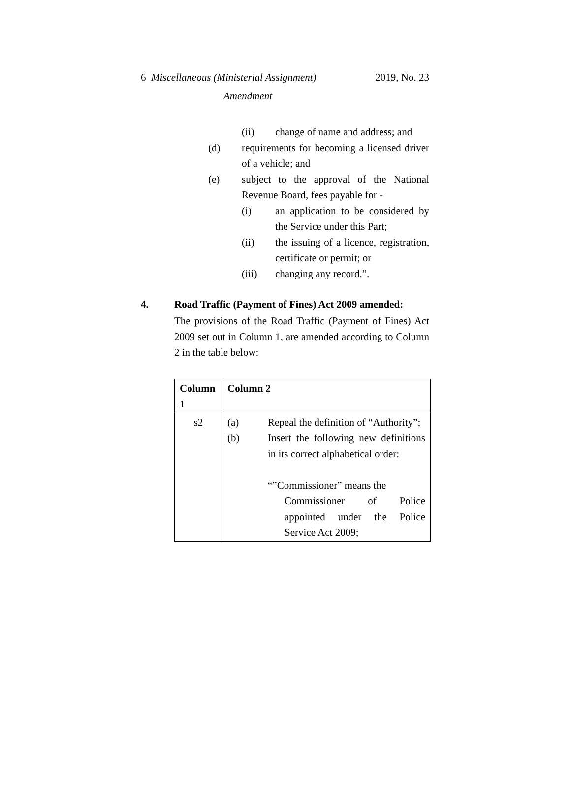2019, No. 23 6 Miscellaneous (Ministerial Assignment)
Amendment
(ii) change of name and address; and
(d) requirements for becoming a licensed driver of a vehicle; and
(e) subject to the approval of the National Revenue Board, fees payable for -
(i) an application to be considered by the Service under this Part;
(ii) the issuing of a licence, registration, certificate or permit; or
(iii) changing any record.”.
4. Road Traffic (Payment of Fines) Act 2009 amended:
The provisions of the Road Traffic (Payment of Fines) Act 2009 set out in Column 1, are amended according to Column 2 in the table below:
| Column 1 | Column 2 |
| --- | --- |
| s2 | (a) Repeal the definition of “Authority”; (b) Insert the following new definitions in its correct alphabetical order: “”Commissioner” means the Commissioner of Police appointed under the Police Service Act 2009; |